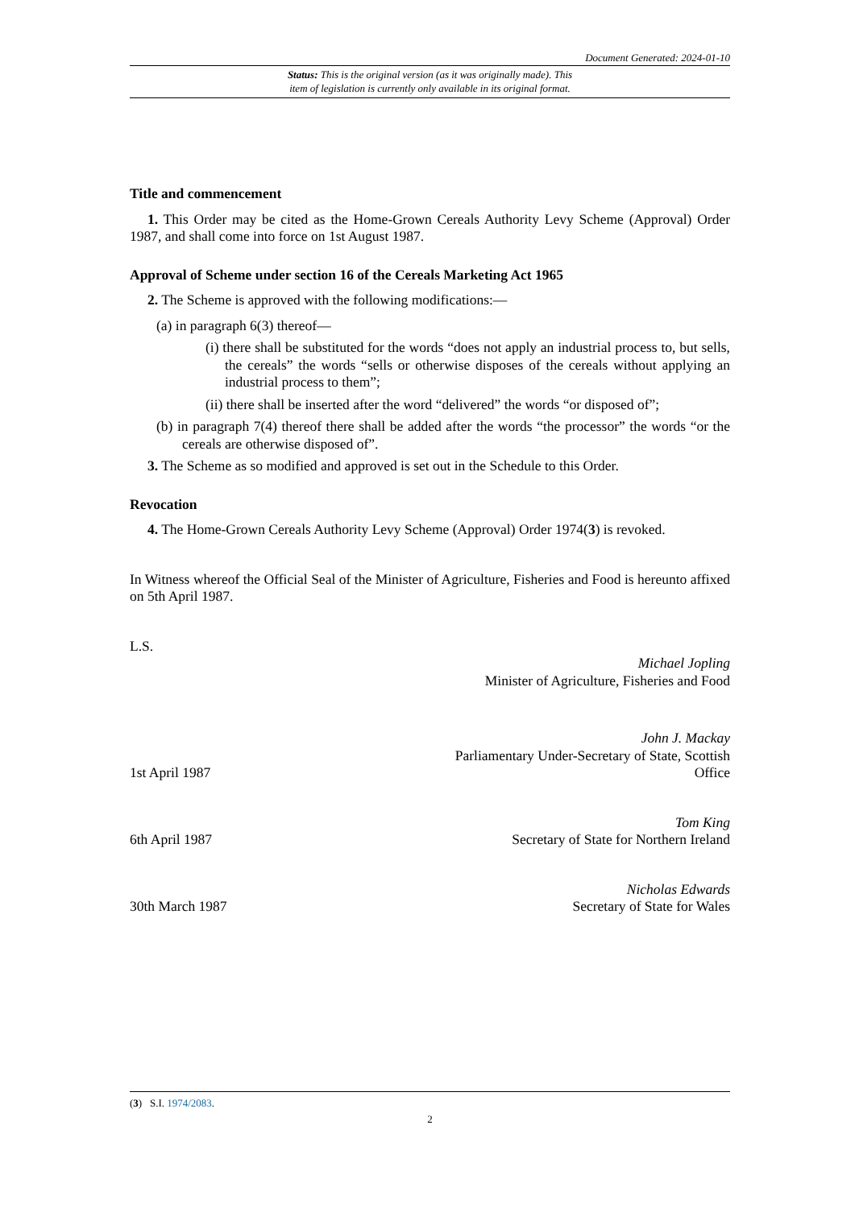Document Generated: 2024-01-10
Status: This is the original version (as it was originally made). This
item of legislation is currently only available in its original format.
Title and commencement
1. This Order may be cited as the Home-Grown Cereals Authority Levy Scheme (Approval) Order 1987, and shall come into force on 1st August 1987.
Approval of Scheme under section 16 of the Cereals Marketing Act 1965
2. The Scheme is approved with the following modifications:—
(a) in paragraph 6(3) thereof—
(i) there shall be substituted for the words “does not apply an industrial process to, but sells, the cereals” the words “sells or otherwise disposes of the cereals without applying an industrial process to them”;
(ii) there shall be inserted after the word “delivered” the words “or disposed of”;
(b) in paragraph 7(4) thereof there shall be added after the words “the processor” the words “or the cereals are otherwise disposed of”.
3. The Scheme as so modified and approved is set out in the Schedule to this Order.
Revocation
4. The Home-Grown Cereals Authority Levy Scheme (Approval) Order 1974(3) is revoked.
In Witness whereof the Official Seal of the Minister of Agriculture, Fisheries and Food is hereunto affixed on 5th April 1987.
L.S.
Michael Jopling
Minister of Agriculture, Fisheries and Food
1st April 1987
John J. Mackay
Parliamentary Under-Secretary of State, Scottish
Office
6th April 1987
Tom King
Secretary of State for Northern Ireland
30th March 1987
Nicholas Edwards
Secretary of State for Wales
(3) S.I. 1974/2083.
2